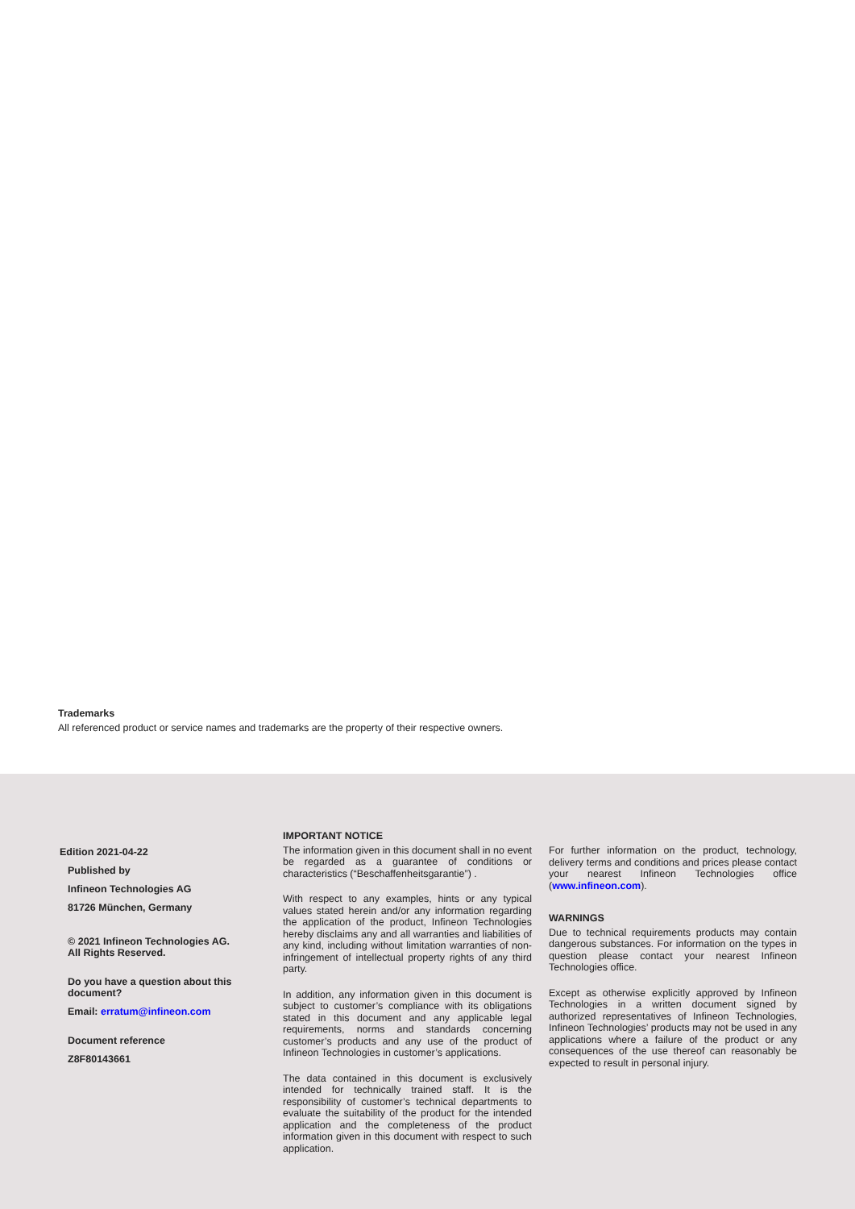Trademarks
All referenced product or service names and trademarks are the property of their respective owners.
Edition 2021-04-22
Published by
Infineon Technologies AG
81726 München, Germany
© 2021 Infineon Technologies AG.
All Rights Reserved.
Do you have a question about this document?
Email: erratum@infineon.com
Document reference
Z8F80143661
IMPORTANT NOTICE
The information given in this document shall in no event be regarded as a guarantee of conditions or characteristics (“Beschaffenheitsgarantie”) .
With respect to any examples, hints or any typical values stated herein and/or any information regarding the application of the product, Infineon Technologies hereby disclaims any and all warranties and liabilities of any kind, including without limitation warranties of non-infringement of intellectual property rights of any third party.
In addition, any information given in this document is subject to customer’s compliance with its obligations stated in this document and any applicable legal requirements, norms and standards concerning customer’s products and any use of the product of Infineon Technologies in customer’s applications.
The data contained in this document is exclusively intended for technically trained staff. It is the responsibility of customer’s technical departments to evaluate the suitability of the product for the intended application and the completeness of the product information given in this document with respect to such application.
For further information on the product, technology, delivery terms and conditions and prices please contact your nearest Infineon Technologies office (www.infineon.com).
WARNINGS
Due to technical requirements products may contain dangerous substances. For information on the types in question please contact your nearest Infineon Technologies office.
Except as otherwise explicitly approved by Infineon Technologies in a written document signed by authorized representatives of Infineon Technologies, Infineon Technologies’ products may not be used in any applications where a failure of the product or any consequences of the use thereof can reasonably be expected to result in personal injury.